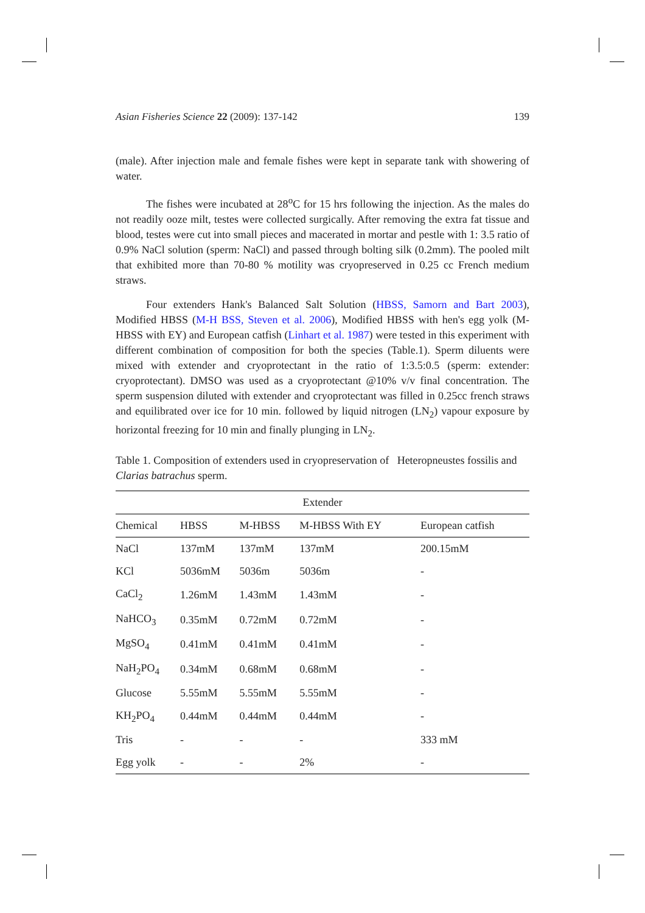Asian Fisheries Science 22 (2009): 137-142 139
(male). After injection male and female fishes were kept in separate tank with showering of water.
The fishes were incubated at 28<sup>o</sup>C for 15 hrs following the injection. As the males do not readily ooze milt, testes were collected surgically. After removing the extra fat tissue and blood, testes were cut into small pieces and macerated in mortar and pestle with 1: 3.5 ratio of 0.9% NaCl solution (sperm: NaCl) and passed through bolting silk (0.2mm). The pooled milt that exhibited more than 70-80 % motility was cryopreserved in 0.25 cc French medium straws.
Four extenders Hank's Balanced Salt Solution (HBSS, Samorn and Bart 2003), Modified HBSS (M-H BSS, Steven et al. 2006), Modified HBSS with hen's egg yolk (M-HBSS with EY) and European catfish (Linhart et al. 1987) were tested in this experiment with different combination of composition for both the species (Table.1). Sperm diluents were mixed with extender and cryoprotectant in the ratio of 1:3.5:0.5 (sperm: extender: cryoprotectant). DMSO was used as a cryoprotectant @10% v/v final concentration. The sperm suspension diluted with extender and cryoprotectant was filled in 0.25cc french straws and equilibrated over ice for 10 min. followed by liquid nitrogen (LN<sub>2</sub>) vapour exposure by horizontal freezing for 10 min and finally plunging in LN<sub>2</sub>.
Table 1. Composition of extenders used in cryopreservation of Heteropneustes fossilis and Clarias batrachus sperm.
| Extender | | | | |
| --- | --- | --- | --- | --- |
| Chemical | HBSS | M-HBSS | M-HBSS With EY | European catfish |
| NaCl | 137mM | 137mM | 137mM | 200.15mM |
| KCl | 5036mM | 5036m | 5036m | - |
| CaCl<sub>2</sub> | 1.26mM | 1.43mM | 1.43mM | - |
| NaHCO<sub>3</sub> | 0.35mM | 0.72mM | 0.72mM | - |
| MgSO<sub>4</sub> | 0.41mM | 0.41mM | 0.41mM | - |
| NaH<sub>2</sub>PO<sub>4</sub> | 0.34mM | 0.68mM | 0.68mM | - |
| Glucose | 5.55mM | 5.55mM | 5.55mM | - |
| KH<sub>2</sub>PO<sub>4</sub> | 0.44mM | 0.44mM | 0.44mM | - |
| Tris | - | - | - | 333 mM |
| Egg yolk | - | - | 2% | - |